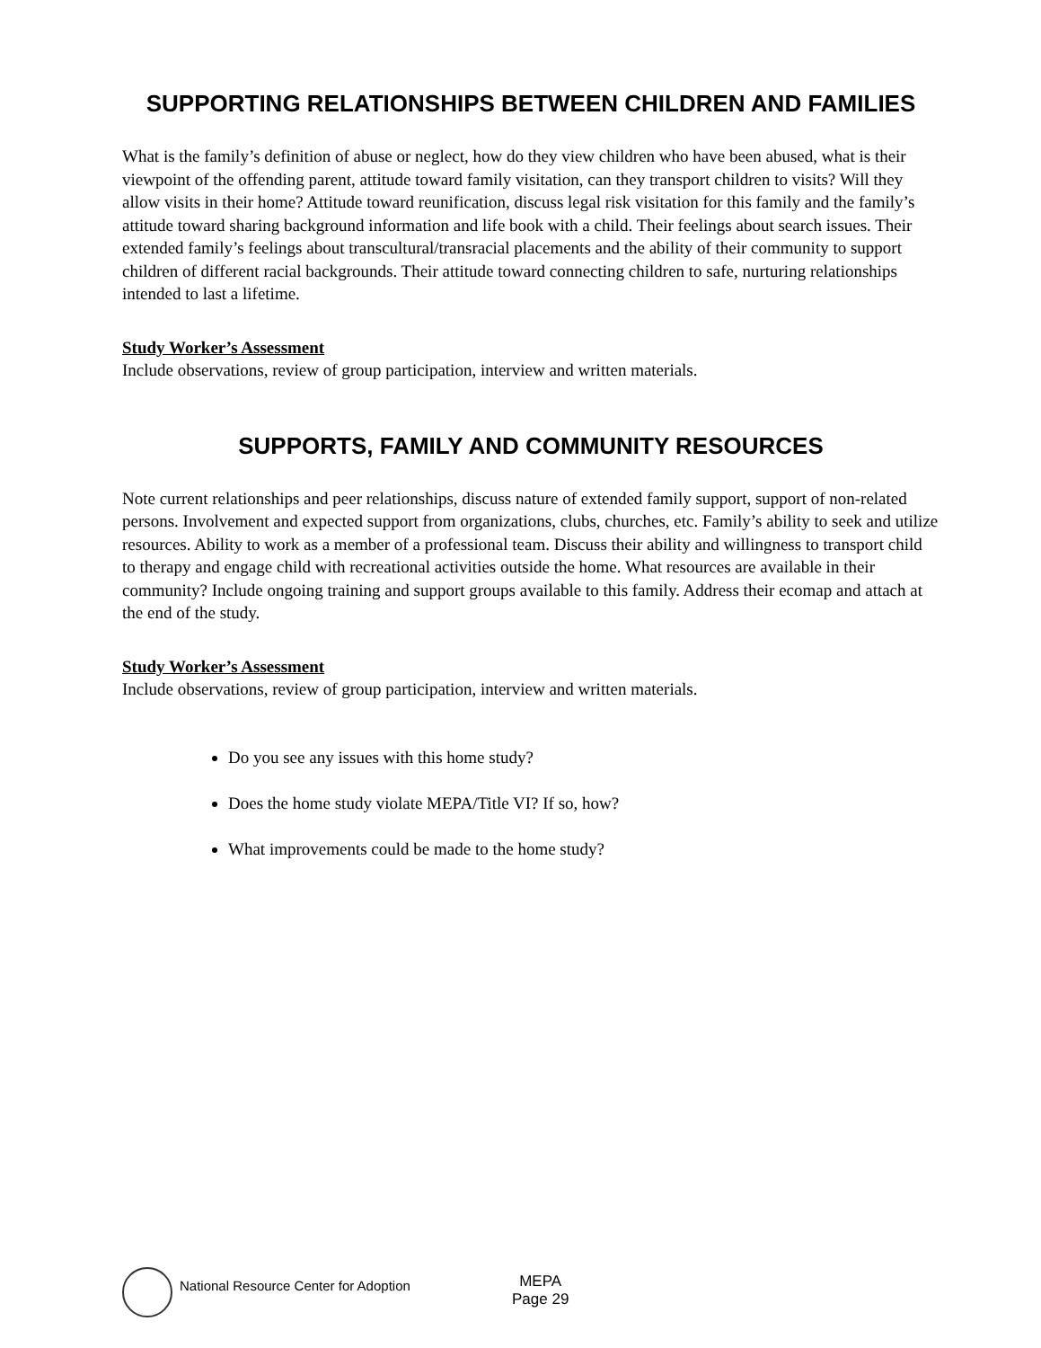SUPPORTING RELATIONSHIPS BETWEEN CHILDREN AND FAMILIES
What is the family’s definition of abuse or neglect, how do they view children who have been abused, what is their viewpoint of the offending parent, attitude toward family visitation, can they transport children to visits? Will they allow visits in their home? Attitude toward reunification, discuss legal risk visitation for this family and the family’s attitude toward sharing background information and life book with a child. Their feelings about search issues. Their extended family’s feelings about transcultural/transracial placements and the ability of their community to support children of different racial backgrounds. Their attitude toward connecting children to safe, nurturing relationships intended to last a lifetime.
Study Worker’s Assessment
Include observations, review of group participation, interview and written materials.
SUPPORTS, FAMILY AND COMMUNITY RESOURCES
Note current relationships and peer relationships, discuss nature of extended family support, support of non-related persons. Involvement and expected support from organizations, clubs, churches, etc. Family’s ability to seek and utilize resources. Ability to work as a member of a professional team. Discuss their ability and willingness to transport child to therapy and engage child with recreational activities outside the home. What resources are available in their community? Include ongoing training and support groups available to this family. Address their ecomap and attach at the end of the study.
Study Worker’s Assessment
Include observations, review of group participation, interview and written materials.
Do you see any issues with this home study?
Does the home study violate MEPA/Title VI? If so, how?
What improvements could be made to the home study?
National Resource Center for Adoption
MEPA
Page 29